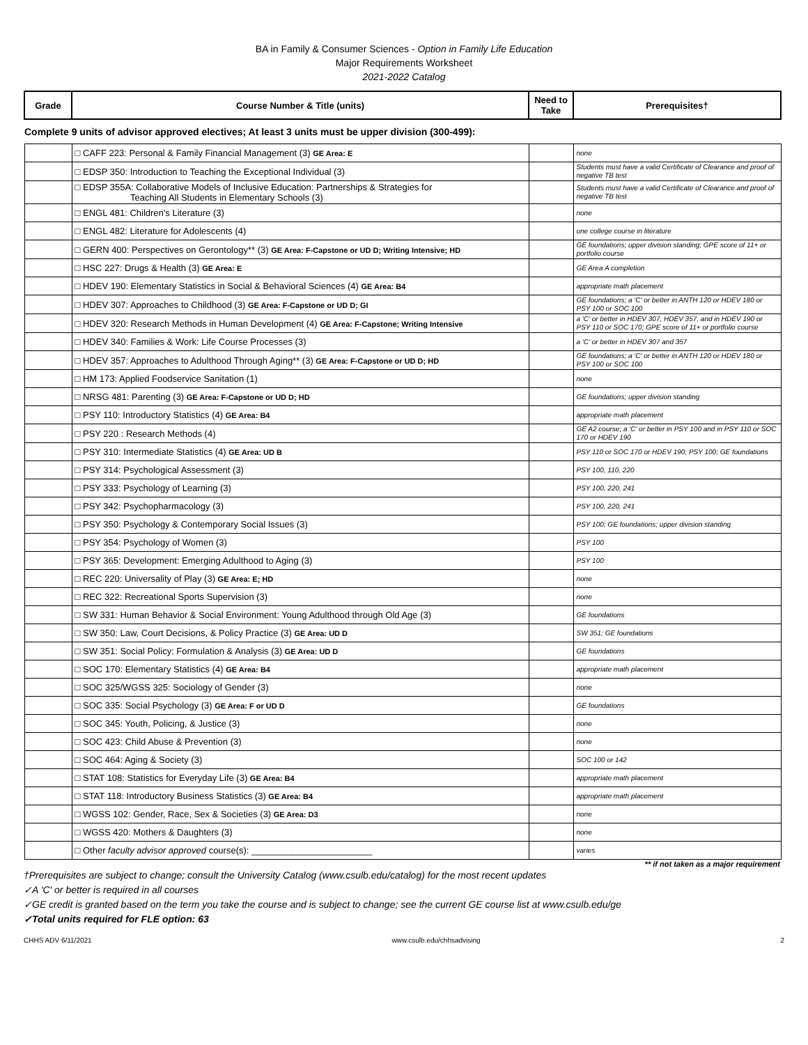BA in Family & Consumer Sciences - Option in Family Life Education
Major Requirements Worksheet
2021-2022 Catalog
| Grade | Course Number & Title (units) | Need to Take | Prerequisites† |
| --- | --- | --- | --- |
| Complete 9 units of advisor approved electives; At least 3 units must be upper division (300-499): | | | |
| | □ CAFF 223: Personal & Family Financial Management (3) GE Area: E | | none |
| | □ EDSP 350: Introduction to Teaching the Exceptional Individual (3) | | Students must have a valid Certificate of Clearance and proof of negative TB test |
| | □ EDSP 355A: Collaborative Models of Inclusive Education: Partnerships & Strategies for Teaching All Students in Elementary Schools (3) | | Students must have a valid Certificate of Clearance and proof of negative TB test |
| | □ ENGL 481: Children's Literature (3) | | none |
| | □ ENGL 482: Literature for Adolescents (4) | | one college course in literature |
| | □ GERN 400: Perspectives on Gerontology** (3) GE Area: F-Capstone or UD D; Writing Intensive; HD | | GE foundations; upper division standing; GPE score of 11+ or portfolio course |
| | □ HSC 227: Drugs & Health (3) GE Area: E | | GE Area A completion |
| | □ HDEV 190: Elementary Statistics in Social & Behavioral Sciences (4) GE Area: B4 | | appropriate math placement |
| | □ HDEV 307: Approaches to Childhood (3) GE Area: F-Capstone or UD D; GI | | GE foundations; a 'C' or better in ANTH 120 or HDEV 180 or PSY 100 or SOC 100 |
| | □ HDEV 320: Research Methods in Human Development (4) GE Area: F-Capstone; Writing Intensive | | a 'C' or better in HDEV 307, HDEV 357, and in HDEV 190 or PSY 110 or SOC 170; GPE score of 11+ or portfolio course |
| | □ HDEV 340: Families & Work: Life Course Processes (3) | | a 'C' or better in HDEV 307 and 357 |
| | □ HDEV 357: Approaches to Adulthood Through Aging** (3) GE Area: F-Capstone or UD D; HD | | GE foundations; a 'C' or better in ANTH 120 or HDEV 180 or PSY 100 or SOC 100 |
| | □ HM 173: Applied Foodservice Sanitation (1) | | none |
| | □ NRSG 481: Parenting (3) GE Area: F-Capstone or UD D; HD | | GE foundations; upper division standing |
| | □ PSY 110: Introductory Statistics (4) GE Area: B4 | | appropriate math placement |
| | □ PSY 220 : Research Methods (4) | | GE A2 course; a 'C' or better in PSY 100 and in PSY 110 or SOC 170 or HDEV 190 |
| | □ PSY 310: Intermediate Statistics (4) GE Area: UD B | | PSY 110 or SOC 170 or HDEV 190; PSY 100; GE foundations |
| | □ PSY 314: Psychological Assessment (3) | | PSY 100, 110, 220 |
| | □ PSY 333: Psychology of Learning (3) | | PSY 100, 220, 241 |
| | □ PSY 342: Psychopharmacology (3) | | PSY 100, 220, 241 |
| | □ PSY 350: Psychology & Contemporary Social Issues (3) | | PSY 100; GE foundations; upper division standing |
| | □ PSY 354: Psychology of Women (3) | | PSY 100 |
| | □ PSY 365: Development: Emerging Adulthood to Aging (3) | | PSY 100 |
| | □ REC 220: Universality of Play (3) GE Area: E; HD | | none |
| | □ REC 322: Recreational Sports Supervision (3) | | none |
| | □ SW 331: Human Behavior & Social Environment: Young Adulthood through Old Age (3) | | GE foundations |
| | □ SW 350: Law, Court Decisions, & Policy Practice (3) GE Area: UD D | | SW 351; GE foundations |
| | □ SW 351: Social Policy: Formulation & Analysis (3) GE Area: UD D | | GE foundations |
| | □ SOC 170: Elementary Statistics (4) GE Area: B4 | | appropriate math placement |
| | □ SOC 325/WGSS 325: Sociology of Gender (3) | | none |
| | □ SOC 335: Social Psychology (3) GE Area: F or UD D | | GE foundations |
| | □ SOC 345: Youth, Policing, & Justice (3) | | none |
| | □ SOC 423: Child Abuse & Prevention (3) | | none |
| | □ SOC 464: Aging & Society (3) | | SOC 100 or 142 |
| | □ STAT 108: Statistics for Everyday Life (3) GE Area: B4 | | appropriate math placement |
| | □ STAT 118: Introductory Business Statistics (3) GE Area: B4 | | appropriate math placement |
| | □ WGSS 102: Gender, Race, Sex & Societies (3) GE Area: D3 | | none |
| | □ WGSS 420: Mothers & Daughters (3) | | none |
| | □ Other faculty advisor approved course(s): ________________________ | | varies |
** if not taken as a major requirement
†Prerequisites are subject to change; consult the University Catalog (www.csulb.edu/catalog) for the most recent updates
✓A 'C' or better is required in all courses
✓GE credit is granted based on the term you take the course and is subject to change; see the current GE course list at www.csulb.edu/ge
✓Total units required for FLE option: 63
CHHS ADV 6/11/2021 www.csulb.edu/chhsadvising 2